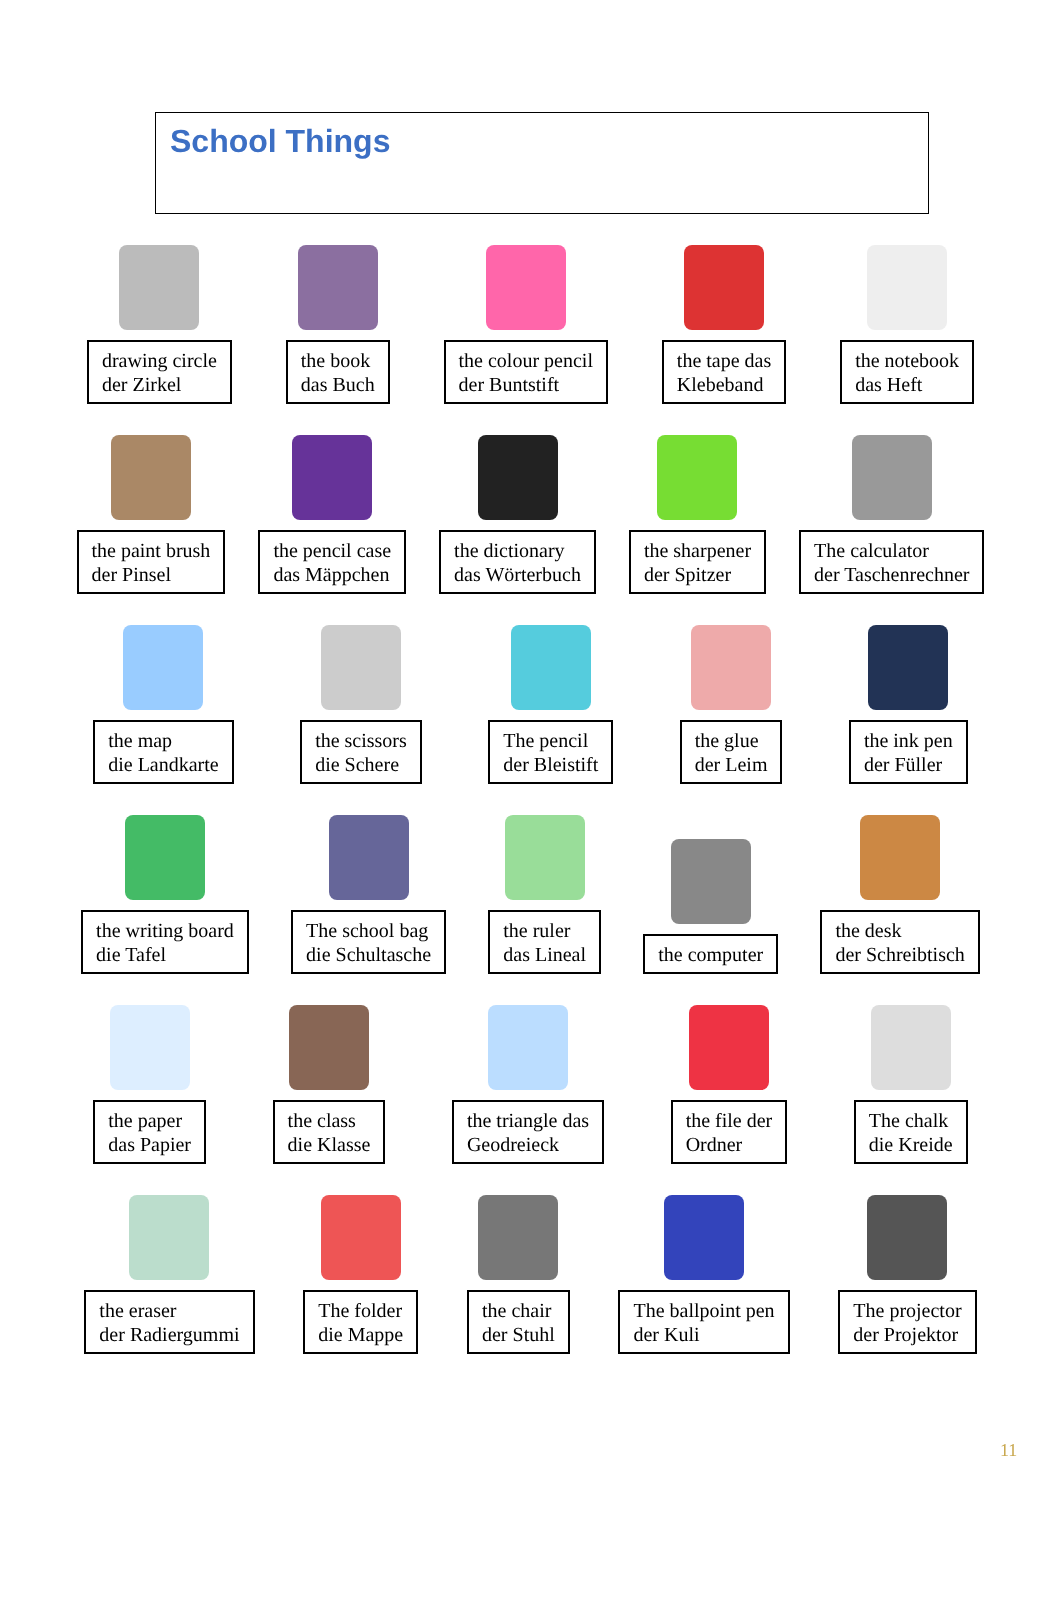School Things
drawing circle
der Zirkel
the book
das Buch
the colour pencil
der Buntstift
the tape das
Klebeband
the notebook
das Heft
the paint brush
der Pinsel
the pencil case
das Mäppchen
the dictionary
das Wörterbuch
the sharpener
der Spitzer
The calculator
der Taschenrechner
the map
die Landkarte
the scissors
die Schere
The pencil
der Bleistift
the glue
der Leim
the ink pen
der Füller
the writing board
die Tafel
The school bag
die Schultasche
the ruler
das Lineal
the computer
the desk
der Schreibtisch
the paper
das Papier
the class
die Klasse
the triangle das
Geodreieck
the file der
Ordner
The chalk
die Kreide
the eraser
der Radiergummi
The folder
die Mappe
the chair
der Stuhl
The ballpoint pen
der Kuli
The projector
der Projektor
11